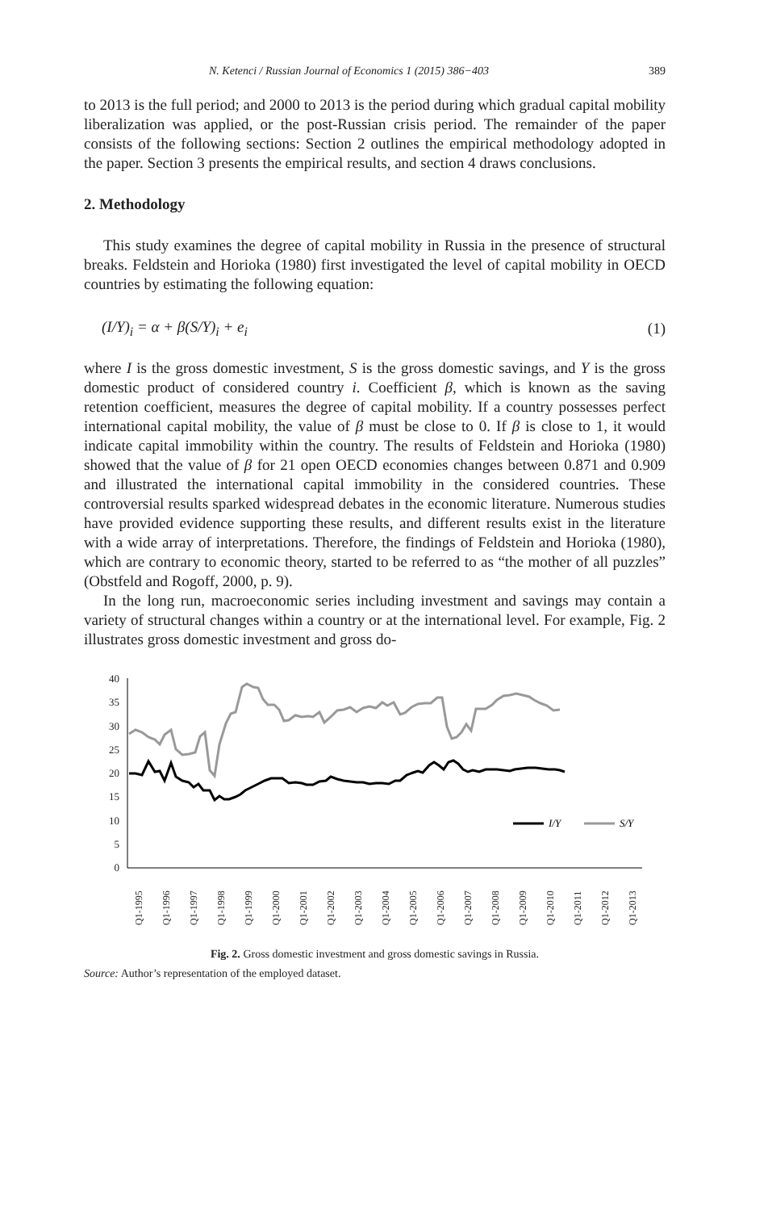N. Ketenci / Russian Journal of Economics 1 (2015) 386−403 389
to 2013 is the full period; and 2000 to 2013 is the period during which gradual capital mobility liberalization was applied, or the post-Russian crisis period. The remainder of the paper consists of the following sections: Section 2 outlines the empirical methodology adopted in the paper. Section 3 presents the empirical results, and section 4 draws conclusions.
2. Methodology
This study examines the degree of capital mobility in Russia in the presence of structural breaks. Feldstein and Horioka (1980) first investigated the level of capital mobility in OECD countries by estimating the following equation:
(I/Y)<sub>i</sub> = α + β(S/Y)<sub>i</sub> + e<sub>i</sub> (1)
where I is the gross domestic investment, S is the gross domestic savings, and Y is the gross domestic product of considered country i. Coefficient β, which is known as the saving retention coefficient, measures the degree of capital mobility. If a country possesses perfect international capital mobility, the value of β must be close to 0. If β is close to 1, it would indicate capital immobility within the country. The results of Feldstein and Horioka (1980) showed that the value of β for 21 open OECD economies changes between 0.871 and 0.909 and illustrated the international capital immobility in the considered countries. These controversial results sparked widespread debates in the economic literature. Numerous studies have provided evidence supporting these results, and different results exist in the literature with a wide array of interpretations. Therefore, the findings of Feldstein and Horioka (1980), which are contrary to economic theory, started to be referred to as “the mother of all puzzles” (Obstfeld and Rogoff, 2000, p. 9).
In the long run, macroeconomic series including investment and savings may contain a variety of structural changes within a country or at the international level. For example, Fig. 2 illustrates gross domestic investment and gross do-
40
35
30
25
20
15
10
5
0
I/Y
S/Y
Q1-1995
Q1-1996
Q1-1997
Q1-1998
Q1-1999
Q1-2000
Q1-2001
Q1-2002
Q1-2003
Q1-2004
Q1-2005
Q1-2006
Q1-2007
Q1-2008
Q1-2009
Q1-2010
Q1-2011
Q1-2012
Q1-2013
Fig. 2. Gross domestic investment and gross domestic savings in Russia.
Source: Author’s representation of the employed dataset.